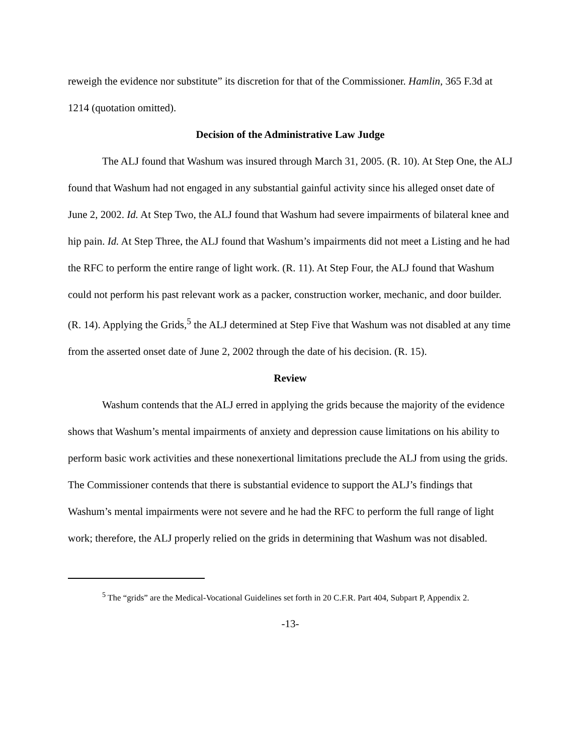reweigh the evidence nor substitute” its discretion for that of the Commissioner. Hamlin, 365 F.3d at 1214 (quotation omitted).
Decision of the Administrative Law Judge
The ALJ found that Washum was insured through March 31, 2005. (R. 10). At Step One, the ALJ found that Washum had not engaged in any substantial gainful activity since his alleged onset date of June 2, 2002. Id. At Step Two, the ALJ found that Washum had severe impairments of bilateral knee and hip pain. Id. At Step Three, the ALJ found that Washum’s impairments did not meet a Listing and he had the RFC to perform the entire range of light work. (R. 11). At Step Four, the ALJ found that Washum could not perform his past relevant work as a packer, construction worker, mechanic, and door builder. (R. 14). Applying the Grids,<sup>5</sup> the ALJ determined at Step Five that Washum was not disabled at any time from the asserted onset date of June 2, 2002 through the date of his decision. (R. 15).
Review
Washum contends that the ALJ erred in applying the grids because the majority of the evidence shows that Washum’s mental impairments of anxiety and depression cause limitations on his ability to perform basic work activities and these nonexertional limitations preclude the ALJ from using the grids. The Commissioner contends that there is substantial evidence to support the ALJ’s findings that Washum’s mental impairments were not severe and he had the RFC to perform the full range of light work; therefore, the ALJ properly relied on the grids in determining that Washum was not disabled.
<sup>5</sup> The “grids” are the Medical-Vocational Guidelines set forth in 20 C.F.R. Part 404, Subpart P, Appendix 2.
-13-